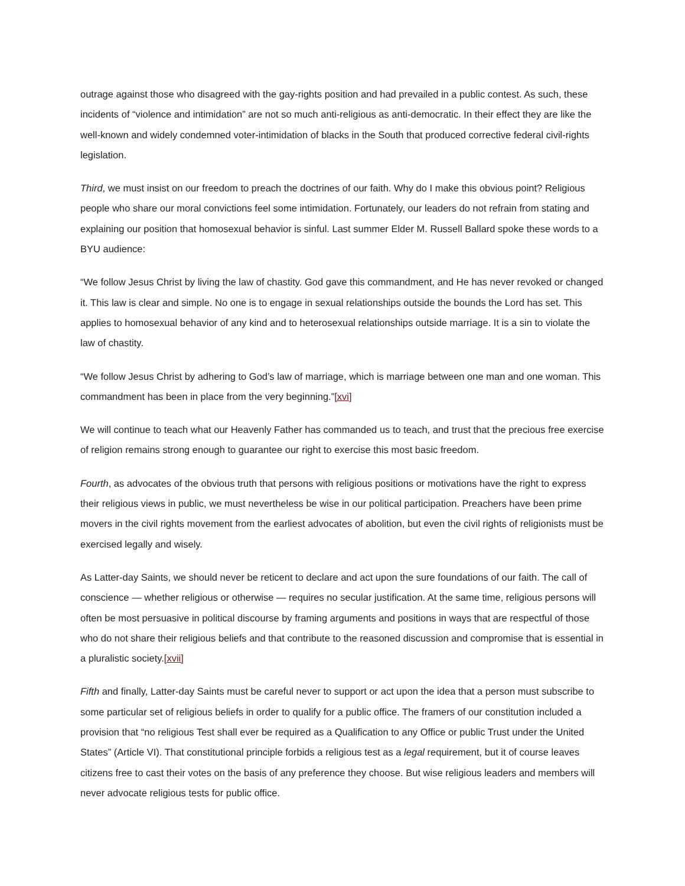outrage against those who disagreed with the gay-rights position and had prevailed in a public contest. As such, these incidents of “violence and intimidation” are not so much anti-religious as anti-democratic. In their effect they are like the well-known and widely condemned voter-intimidation of blacks in the South that produced corrective federal civil-rights legislation.
Third, we must insist on our freedom to preach the doctrines of our faith. Why do I make this obvious point? Religious people who share our moral convictions feel some intimidation. Fortunately, our leaders do not refrain from stating and explaining our position that homosexual behavior is sinful. Last summer Elder M. Russell Ballard spoke these words to a BYU audience:
“We follow Jesus Christ by living the law of chastity. God gave this commandment, and He has never revoked or changed it. This law is clear and simple. No one is to engage in sexual relationships outside the bounds the Lord has set. This applies to homosexual behavior of any kind and to heterosexual relationships outside marriage. It is a sin to violate the law of chastity.
“We follow Jesus Christ by adhering to God’s law of marriage, which is marriage between one man and one woman. This commandment has been in place from the very beginning.”[xvi]
We will continue to teach what our Heavenly Father has commanded us to teach, and trust that the precious free exercise of religion remains strong enough to guarantee our right to exercise this most basic freedom.
Fourth, as advocates of the obvious truth that persons with religious positions or motivations have the right to express their religious views in public, we must nevertheless be wise in our political participation. Preachers have been prime movers in the civil rights movement from the earliest advocates of abolition, but even the civil rights of religionists must be exercised legally and wisely.
As Latter-day Saints, we should never be reticent to declare and act upon the sure foundations of our faith. The call of conscience — whether religious or otherwise — requires no secular justification. At the same time, religious persons will often be most persuasive in political discourse by framing arguments and positions in ways that are respectful of those who do not share their religious beliefs and that contribute to the reasoned discussion and compromise that is essential in a pluralistic society.[xvii]
Fifth and finally, Latter-day Saints must be careful never to support or act upon the idea that a person must subscribe to some particular set of religious beliefs in order to qualify for a public office. The framers of our constitution included a provision that “no religious Test shall ever be required as a Qualification to any Office or public Trust under the United States” (Article VI). That constitutional principle forbids a religious test as a legal requirement, but it of course leaves citizens free to cast their votes on the basis of any preference they choose. But wise religious leaders and members will never advocate religious tests for public office.